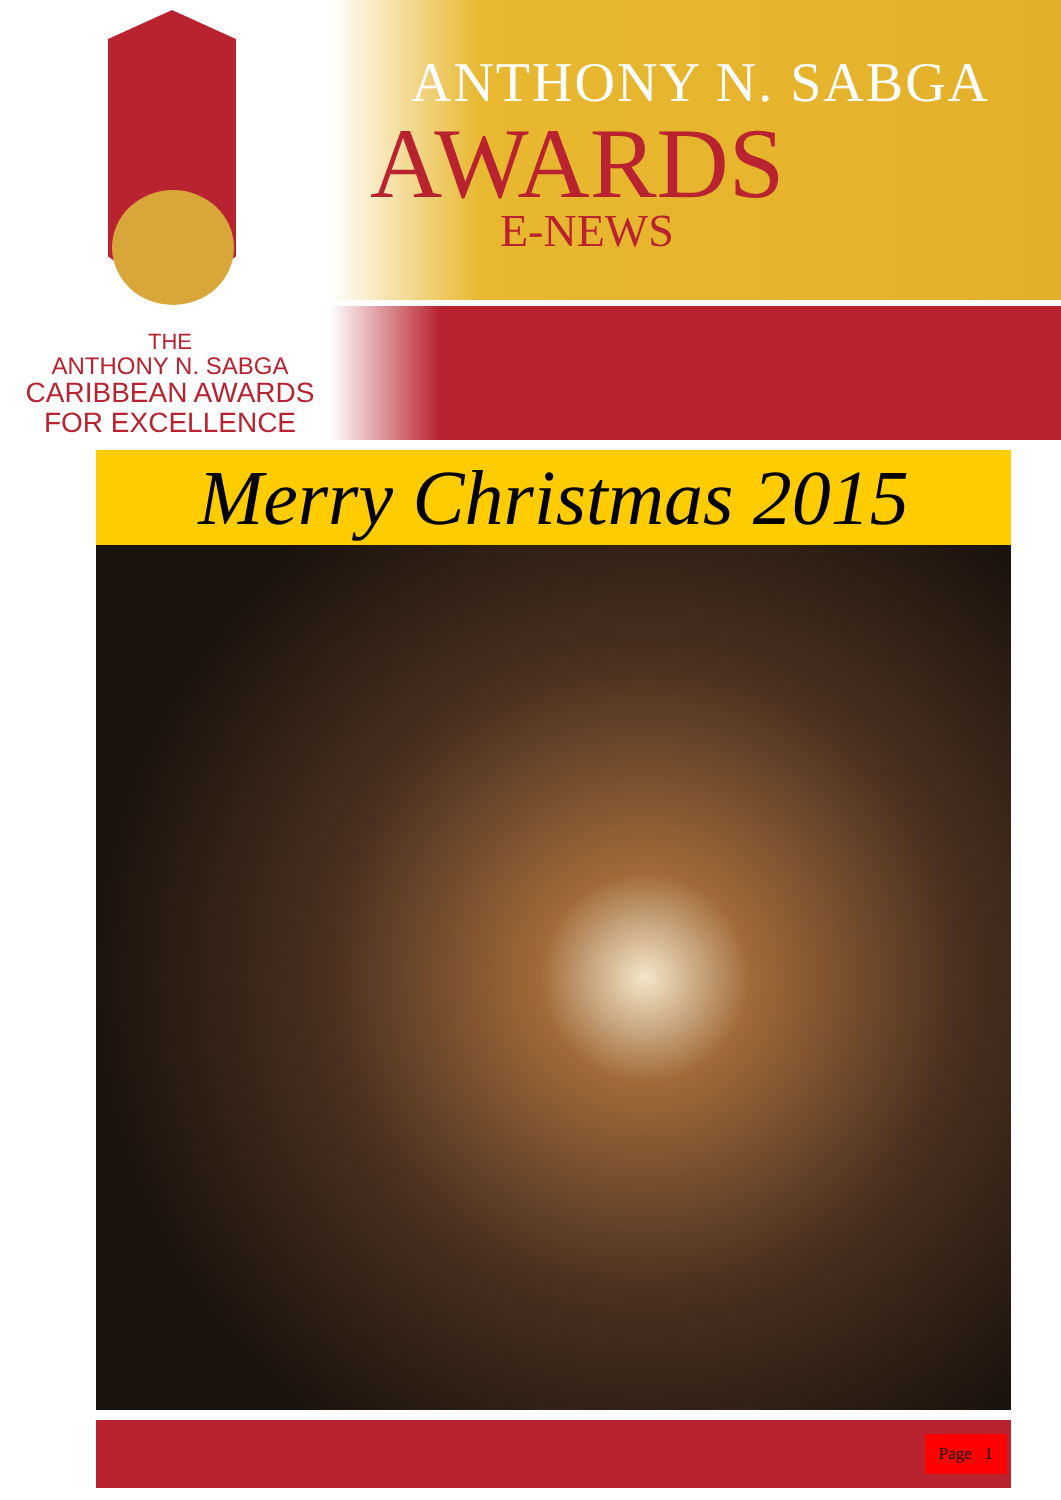ANTHONY N. SABGA
AWARDS
E-NEWS
THE
ANTHONY N. SABGA
CARIBBEAN AWARDS
FOR EXCELLENCE
Merry Christmas 2015
Page 1